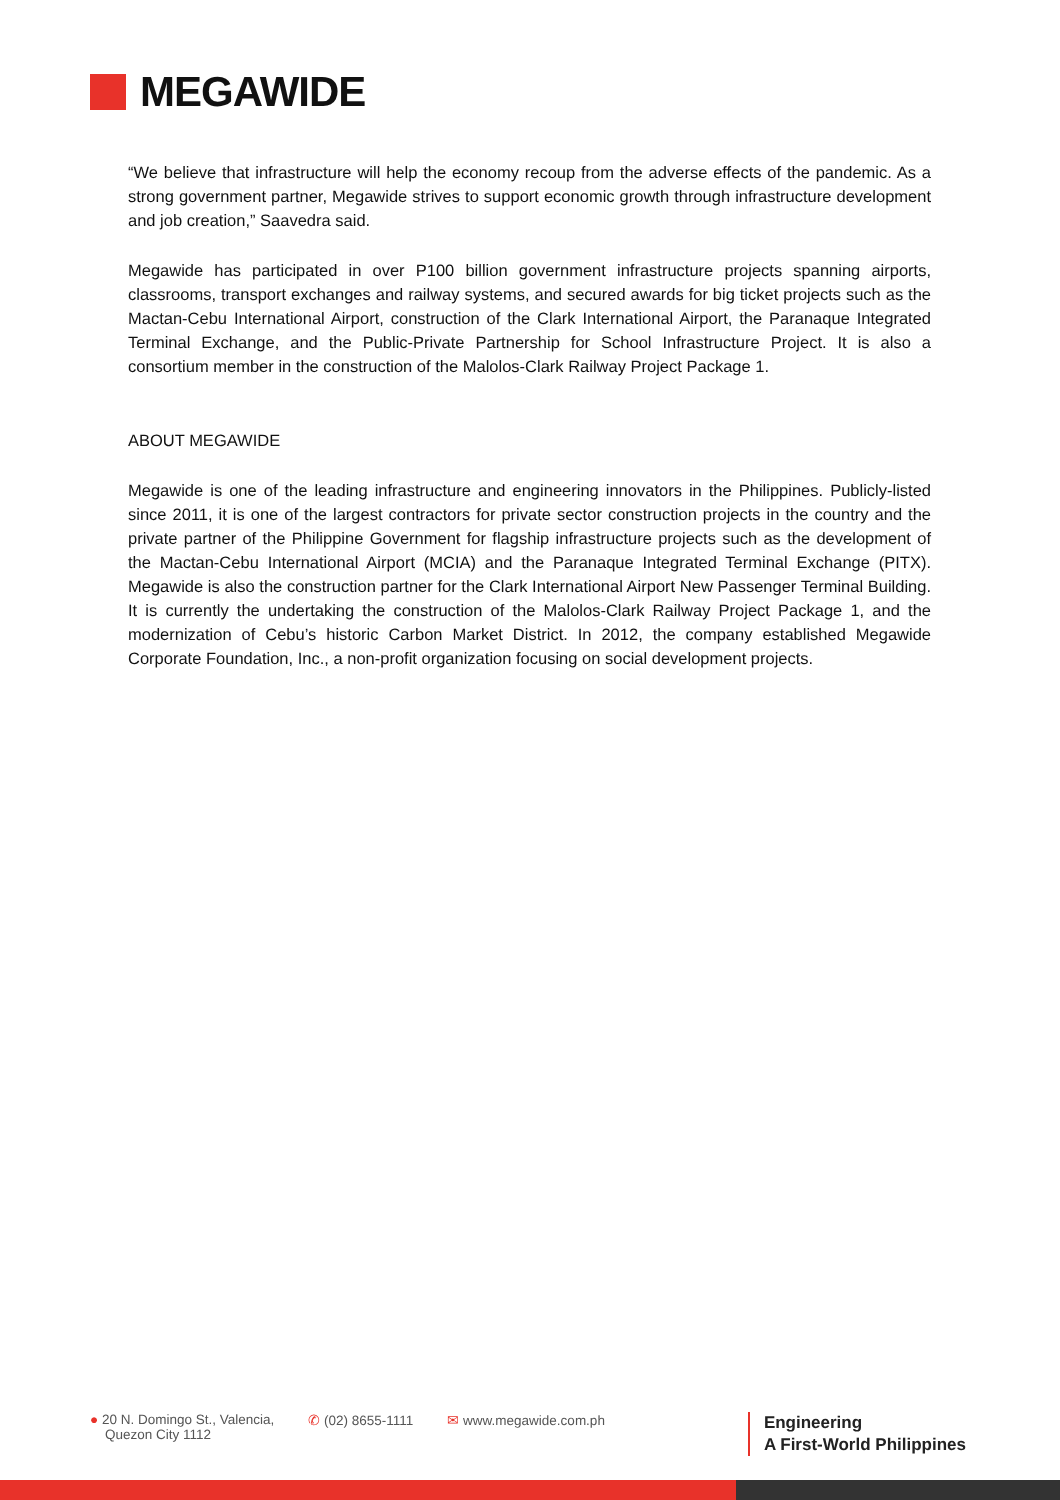MEGAWIDE
“We believe that infrastructure will help the economy recoup from the adverse effects of the pandemic. As a strong government partner, Megawide strives to support economic growth through infrastructure development and job creation,” Saavedra said.
Megawide has participated in over P100 billion government infrastructure projects spanning airports, classrooms, transport exchanges and railway systems, and secured awards for big ticket projects such as the Mactan-Cebu International Airport, construction of the Clark International Airport, the Paranaque Integrated Terminal Exchange, and the Public-Private Partnership for School Infrastructure Project. It is also a consortium member in the construction of the Malolos-Clark Railway Project Package 1.
ABOUT MEGAWIDE
Megawide is one of the leading infrastructure and engineering innovators in the Philippines. Publicly-listed since 2011, it is one of the largest contractors for private sector construction projects in the country and the private partner of the Philippine Government for flagship infrastructure projects such as the development of the Mactan-Cebu International Airport (MCIA) and the Paranaque Integrated Terminal Exchange (PITX). Megawide is also the construction partner for the Clark International Airport New Passenger Terminal Building. It is currently the undertaking the construction of the Malolos-Clark Railway Project Package 1, and the modernization of Cebu’s historic Carbon Market District. In 2012, the company established Megawide Corporate Foundation, Inc., a non-profit organization focusing on social development projects.
● 20 N. Domingo St., Valencia,
Quezon City 1112
✆ (02) 8655-1111 ✉ www.megawide.com.ph
Engineering
A First-World Philippines